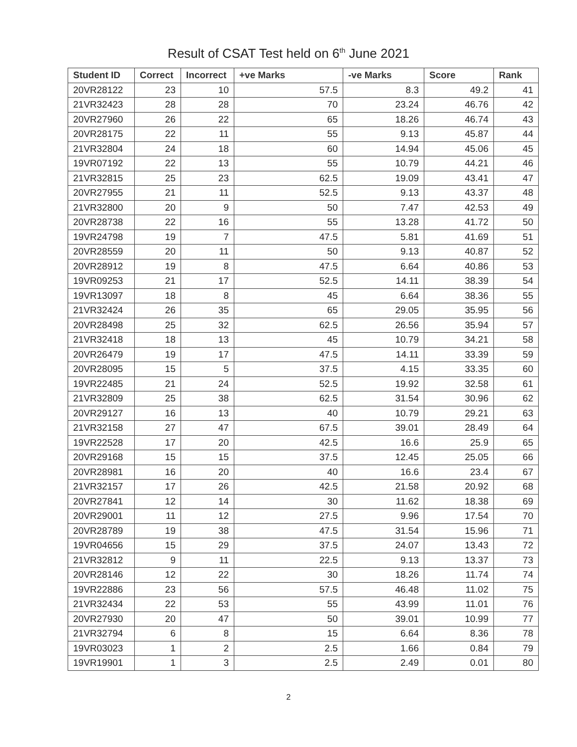Result of CSAT Test held on 6<sup>th</sup> June 2021
| Student ID | Correct | Incorrect | +ve Marks | -ve Marks | Score | Rank |
| --- | --- | --- | --- | --- | --- | --- |
| 20VR28122 | 23 | 10 | 57.5 | 8.3 | 49.2 | 41 |
| 21VR32423 | 28 | 28 | 70 | 23.24 | 46.76 | 42 |
| 20VR27960 | 26 | 22 | 65 | 18.26 | 46.74 | 43 |
| 20VR28175 | 22 | 11 | 55 | 9.13 | 45.87 | 44 |
| 21VR32804 | 24 | 18 | 60 | 14.94 | 45.06 | 45 |
| 19VR07192 | 22 | 13 | 55 | 10.79 | 44.21 | 46 |
| 21VR32815 | 25 | 23 | 62.5 | 19.09 | 43.41 | 47 |
| 20VR27955 | 21 | 11 | 52.5 | 9.13 | 43.37 | 48 |
| 21VR32800 | 20 | 9 | 50 | 7.47 | 42.53 | 49 |
| 20VR28738 | 22 | 16 | 55 | 13.28 | 41.72 | 50 |
| 19VR24798 | 19 | 7 | 47.5 | 5.81 | 41.69 | 51 |
| 20VR28559 | 20 | 11 | 50 | 9.13 | 40.87 | 52 |
| 20VR28912 | 19 | 8 | 47.5 | 6.64 | 40.86 | 53 |
| 19VR09253 | 21 | 17 | 52.5 | 14.11 | 38.39 | 54 |
| 19VR13097 | 18 | 8 | 45 | 6.64 | 38.36 | 55 |
| 21VR32424 | 26 | 35 | 65 | 29.05 | 35.95 | 56 |
| 20VR28498 | 25 | 32 | 62.5 | 26.56 | 35.94 | 57 |
| 21VR32418 | 18 | 13 | 45 | 10.79 | 34.21 | 58 |
| 20VR26479 | 19 | 17 | 47.5 | 14.11 | 33.39 | 59 |
| 20VR28095 | 15 | 5 | 37.5 | 4.15 | 33.35 | 60 |
| 19VR22485 | 21 | 24 | 52.5 | 19.92 | 32.58 | 61 |
| 21VR32809 | 25 | 38 | 62.5 | 31.54 | 30.96 | 62 |
| 20VR29127 | 16 | 13 | 40 | 10.79 | 29.21 | 63 |
| 21VR32158 | 27 | 47 | 67.5 | 39.01 | 28.49 | 64 |
| 19VR22528 | 17 | 20 | 42.5 | 16.6 | 25.9 | 65 |
| 20VR29168 | 15 | 15 | 37.5 | 12.45 | 25.05 | 66 |
| 20VR28981 | 16 | 20 | 40 | 16.6 | 23.4 | 67 |
| 21VR32157 | 17 | 26 | 42.5 | 21.58 | 20.92 | 68 |
| 20VR27841 | 12 | 14 | 30 | 11.62 | 18.38 | 69 |
| 20VR29001 | 11 | 12 | 27.5 | 9.96 | 17.54 | 70 |
| 20VR28789 | 19 | 38 | 47.5 | 31.54 | 15.96 | 71 |
| 19VR04656 | 15 | 29 | 37.5 | 24.07 | 13.43 | 72 |
| 21VR32812 | 9 | 11 | 22.5 | 9.13 | 13.37 | 73 |
| 20VR28146 | 12 | 22 | 30 | 18.26 | 11.74 | 74 |
| 19VR22886 | 23 | 56 | 57.5 | 46.48 | 11.02 | 75 |
| 21VR32434 | 22 | 53 | 55 | 43.99 | 11.01 | 76 |
| 20VR27930 | 20 | 47 | 50 | 39.01 | 10.99 | 77 |
| 21VR32794 | 6 | 8 | 15 | 6.64 | 8.36 | 78 |
| 19VR03023 | 1 | 2 | 2.5 | 1.66 | 0.84 | 79 |
| 19VR19901 | 1 | 3 | 2.5 | 2.49 | 0.01 | 80 |
2